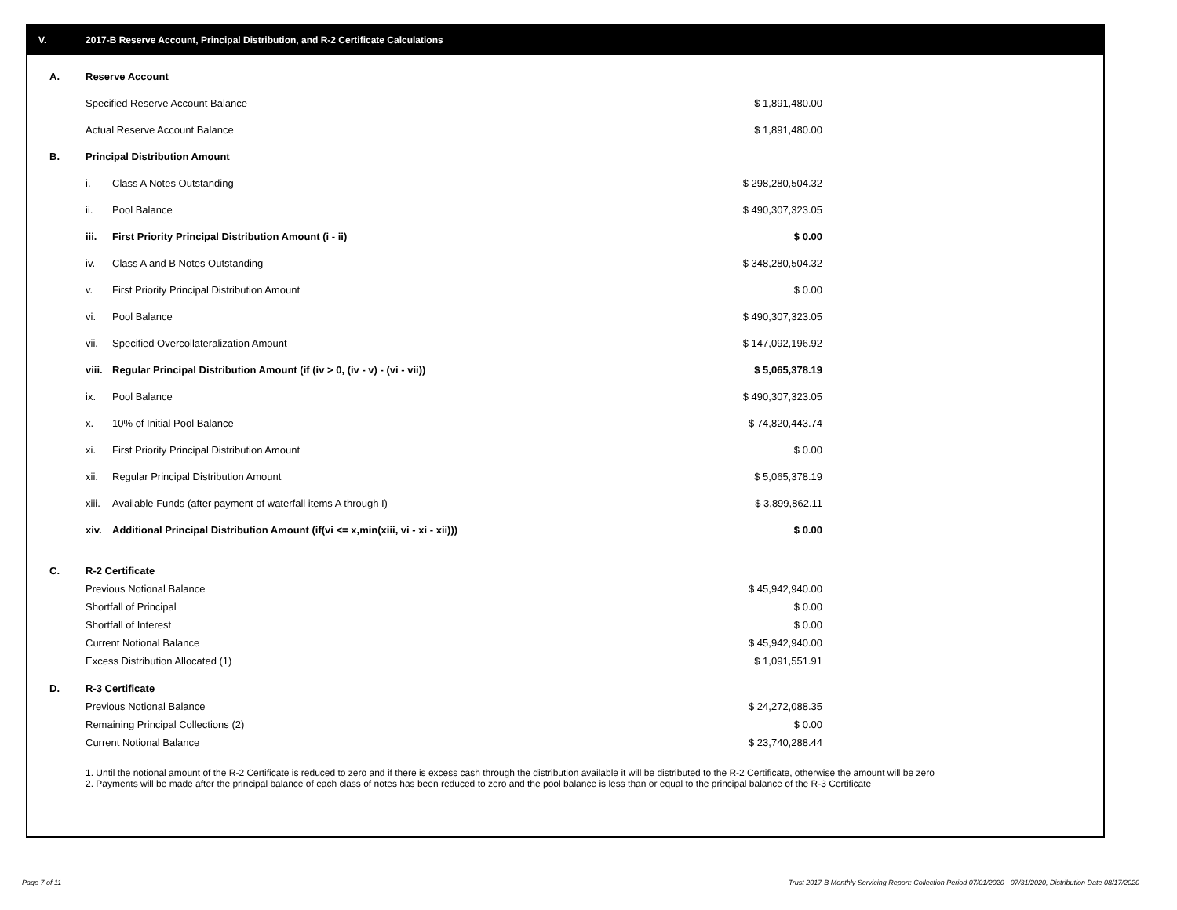V. 2017-B Reserve Account, Principal Distribution, and R-2 Certificate Calculations
| A. | Reserve Account | | |
| | Specified Reserve Account Balance | | $ 1,891,480.00 |
| | Actual Reserve Account Balance | | $ 1,891,480.00 |
| B. | Principal Distribution Amount | | |
| | i. | Class A Notes Outstanding | $ 298,280,504.32 |
| | ii. | Pool Balance | $ 490,307,323.05 |
| | iii. | First Priority Principal Distribution Amount (i - ii) | $ 0.00 |
| | iv. | Class A and B Notes Outstanding | $ 348,280,504.32 |
| | v. | First Priority Principal Distribution Amount | $ 0.00 |
| | vi. | Pool Balance | $ 490,307,323.05 |
| | vii. | Specified Overcollateralization Amount | $ 147,092,196.92 |
| | viii. | Regular Principal Distribution Amount (if (iv > 0, (iv - v) - (vi - vii)) | $ 5,065,378.19 |
| | ix. | Pool Balance | $ 490,307,323.05 |
| | x. | 10% of Initial Pool Balance | $ 74,820,443.74 |
| | xi. | First Priority Principal Distribution Amount | $ 0.00 |
| | xii. | Regular Principal Distribution Amount | $ 5,065,378.19 |
| | xiii. | Available Funds (after payment of waterfall items A through I) | $ 3,899,862.11 |
| | xiv. | Additional Principal Distribution Amount (if(vi <= x,min(xiii, vi - xi - xii))) | $ 0.00 |
| C. | R-2 Certificate | |
| | Previous Notional Balance | $ 45,942,940.00 |
| | Shortfall of Principal | $ 0.00 |
| | Shortfall of Interest | $ 0.00 |
| | Current Notional Balance | $ 45,942,940.00 |
| | Excess Distribution Allocated (1) | $ 1,091,551.91 |
| D. | R-3 Certificate | |
| | Previous Notional Balance | $ 24,272,088.35 |
| | Remaining Principal Collections (2) | $ 0.00 |
| | Current Notional Balance | $ 23,740,288.44 |
1. Until the notional amount of the R-2 Certificate is reduced to zero and if there is excess cash through the distribution available it will be distributed to the R-2 Certificate, otherwise the amount will be zero
2. Payments will be made after the principal balance of each class of notes has been reduced to zero and the pool balance is less than or equal to the principal balance of the R-3 Certificate
Page 7 of 11
Trust 2017-B Monthly Servicing Report: Collection Period 07/01/2020 - 07/31/2020, Distribution Date 08/17/2020